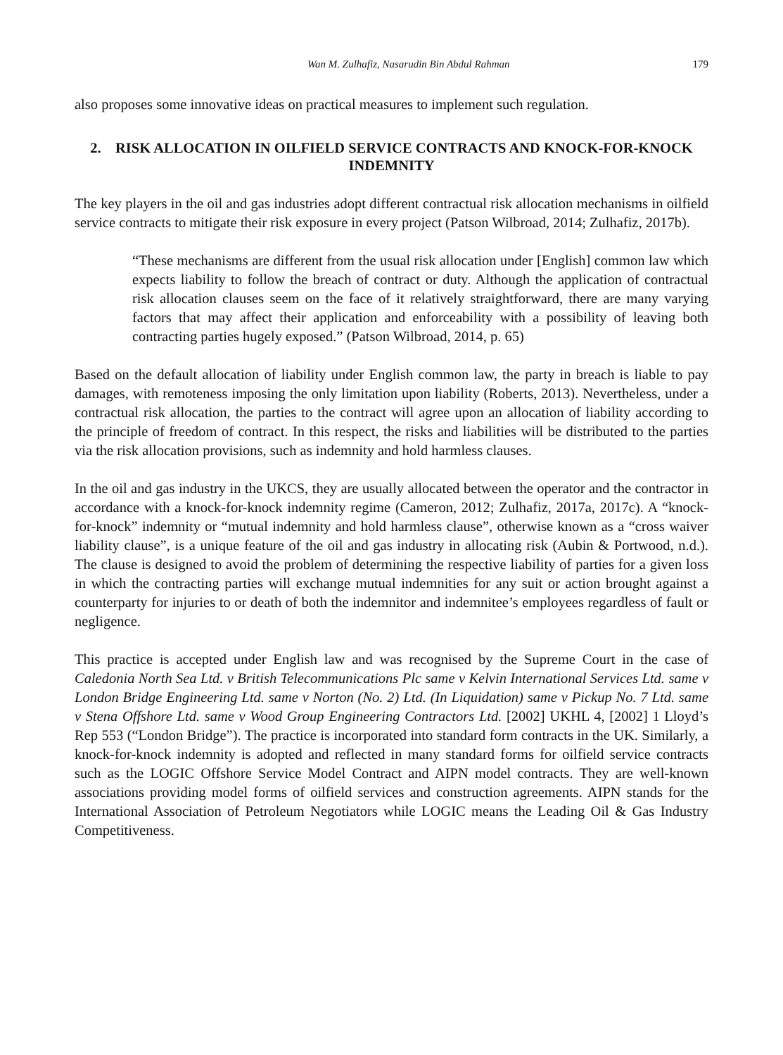Wan M. Zulhafiz, Nasarudin Bin Abdul Rahman 179
also proposes some innovative ideas on practical measures to implement such regulation.
2. RISK ALLOCATION IN OILFIELD SERVICE CONTRACTS AND KNOCK-FOR-KNOCK INDEMNITY
The key players in the oil and gas industries adopt different contractual risk allocation mechanisms in oilfield service contracts to mitigate their risk exposure in every project (Patson Wilbroad, 2014; Zulhafiz, 2017b).
“These mechanisms are different from the usual risk allocation under [English] common law which expects liability to follow the breach of contract or duty. Although the application of contractual risk allocation clauses seem on the face of it relatively straightforward, there are many varying factors that may affect their application and enforceability with a possibility of leaving both contracting parties hugely exposed.” (Patson Wilbroad, 2014, p. 65)
Based on the default allocation of liability under English common law, the party in breach is liable to pay damages, with remoteness imposing the only limitation upon liability (Roberts, 2013). Nevertheless, under a contractual risk allocation, the parties to the contract will agree upon an allocation of liability according to the principle of freedom of contract. In this respect, the risks and liabilities will be distributed to the parties via the risk allocation provisions, such as indemnity and hold harmless clauses.
In the oil and gas industry in the UKCS, they are usually allocated between the operator and the contractor in accordance with a knock-for-knock indemnity regime (Cameron, 2012; Zulhafiz, 2017a, 2017c). A “knock-for-knock” indemnity or “mutual indemnity and hold harmless clause”, otherwise known as a “cross waiver liability clause”, is a unique feature of the oil and gas industry in allocating risk (Aubin & Portwood, n.d.). The clause is designed to avoid the problem of determining the respective liability of parties for a given loss in which the contracting parties will exchange mutual indemnities for any suit or action brought against a counterparty for injuries to or death of both the indemnitor and indemnitee’s employees regardless of fault or negligence.
This practice is accepted under English law and was recognised by the Supreme Court in the case of Caledonia North Sea Ltd. v British Telecommunications Plc same v Kelvin International Services Ltd. same v London Bridge Engineering Ltd. same v Norton (No. 2) Ltd. (In Liquidation) same v Pickup No. 7 Ltd. same v Stena Offshore Ltd. same v Wood Group Engineering Contractors Ltd. [2002] UKHL 4, [2002] 1 Lloyd’s Rep 553 (“London Bridge”). The practice is incorporated into standard form contracts in the UK. Similarly, a knock-for-knock indemnity is adopted and reflected in many standard forms for oilfield service contracts such as the LOGIC Offshore Service Model Contract and AIPN model contracts. They are well-known associations providing model forms of oilfield services and construction agreements. AIPN stands for the International Association of Petroleum Negotiators while LOGIC means the Leading Oil & Gas Industry Competitiveness.